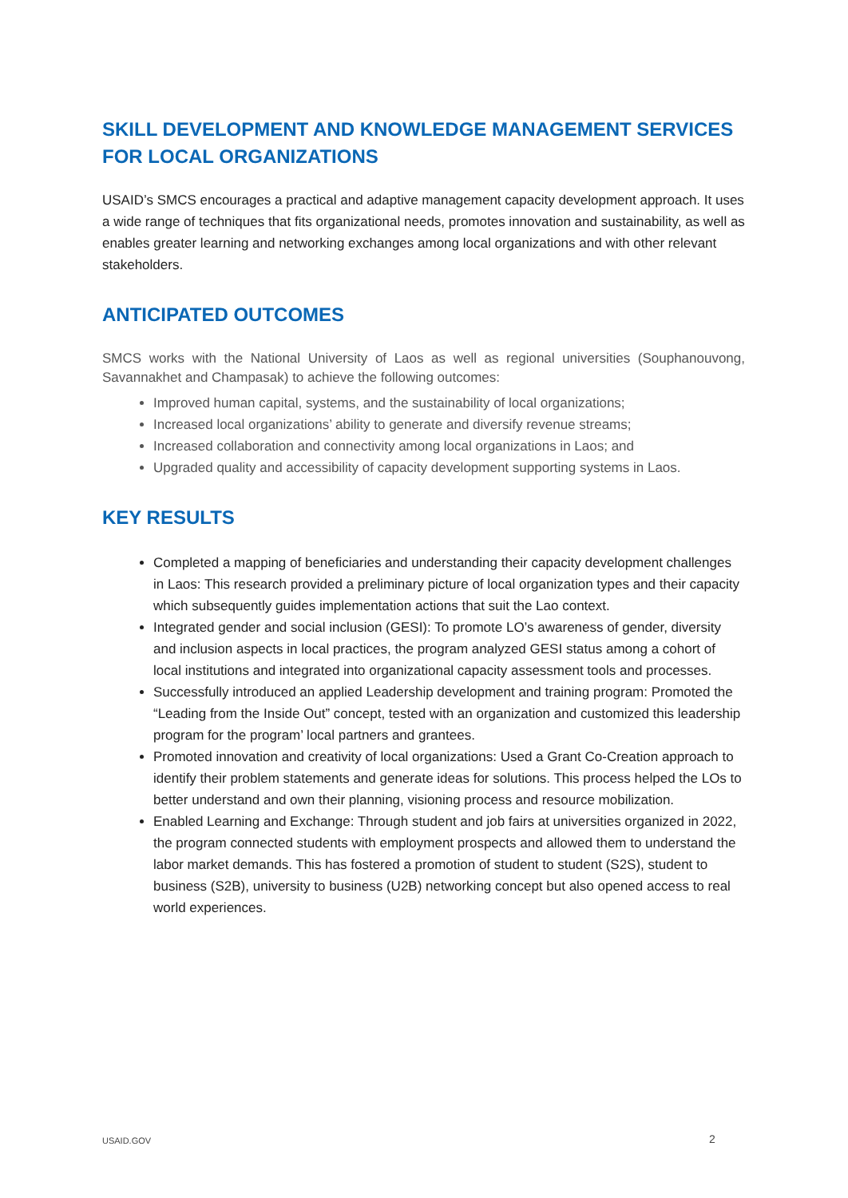SKILL DEVELOPMENT AND KNOWLEDGE MANAGEMENT SERVICES FOR LOCAL ORGANIZATIONS
USAID’s SMCS encourages a practical and adaptive management capacity development approach. It uses a wide range of techniques that fits organizational needs, promotes innovation and sustainability, as well as enables greater learning and networking exchanges among local organizations and with other relevant stakeholders.
ANTICIPATED OUTCOMES
SMCS works with the National University of Laos as well as regional universities (Souphanouvong, Savannakhet and Champasak) to achieve the following outcomes:
Improved human capital, systems, and the sustainability of local organizations;
Increased local organizations’ ability to generate and diversify revenue streams;
Increased collaboration and connectivity among local organizations in Laos; and
Upgraded quality and accessibility of capacity development supporting systems in Laos.
KEY RESULTS
Completed a mapping of beneficiaries and understanding their capacity development challenges in Laos: This research provided a preliminary picture of local organization types and their capacity which subsequently guides implementation actions that suit the Lao context.
Integrated gender and social inclusion (GESI): To promote LO’s awareness of gender, diversity and inclusion aspects in local practices, the program analyzed GESI status among a cohort of local institutions and integrated into organizational capacity assessment tools and processes.
Successfully introduced an applied Leadership development and training program: Promoted the “Leading from the Inside Out” concept, tested with an organization and customized this leadership program for the program’ local partners and grantees.
Promoted innovation and creativity of local organizations: Used a Grant Co-Creation approach to identify their problem statements and generate ideas for solutions. This process helped the LOs to better understand and own their planning, visioning process and resource mobilization.
Enabled Learning and Exchange: Through student and job fairs at universities organized in 2022, the program connected students with employment prospects and allowed them to understand the labor market demands. This has fostered a promotion of student to student (S2S), student to business (S2B), university to business (U2B) networking concept but also opened access to real world experiences.
USAID.GOV 2